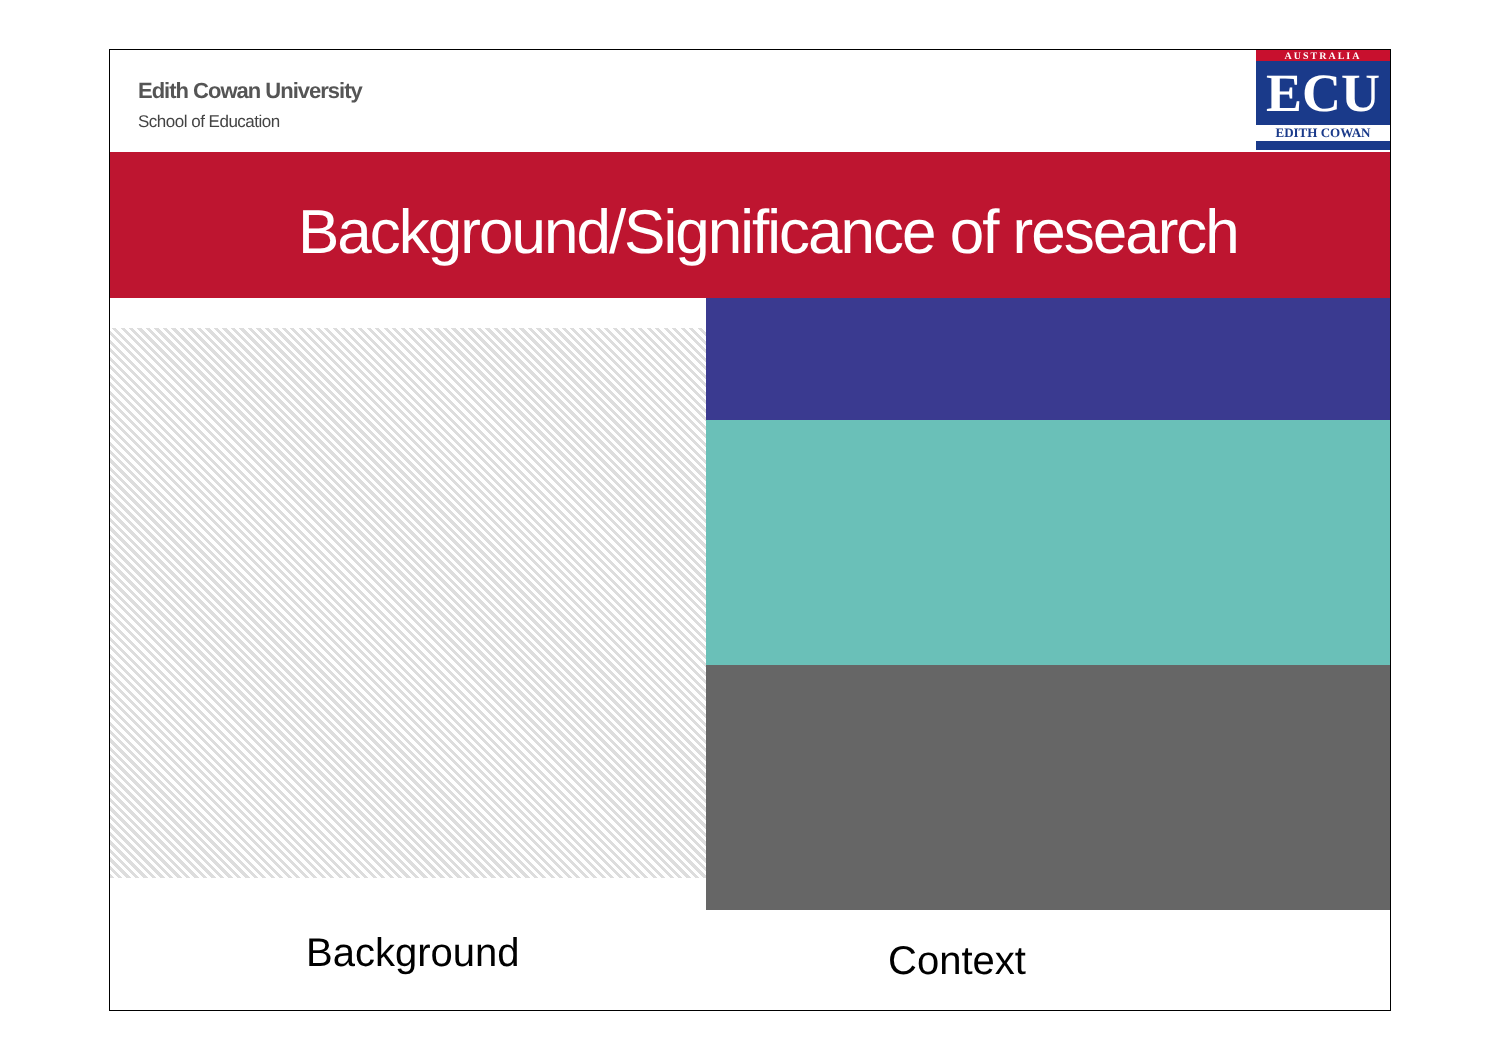Edith Cowan University
School of Education
AUSTRALIA
ECU
EDITH COWAN
Background/Significance of research
Background
Context